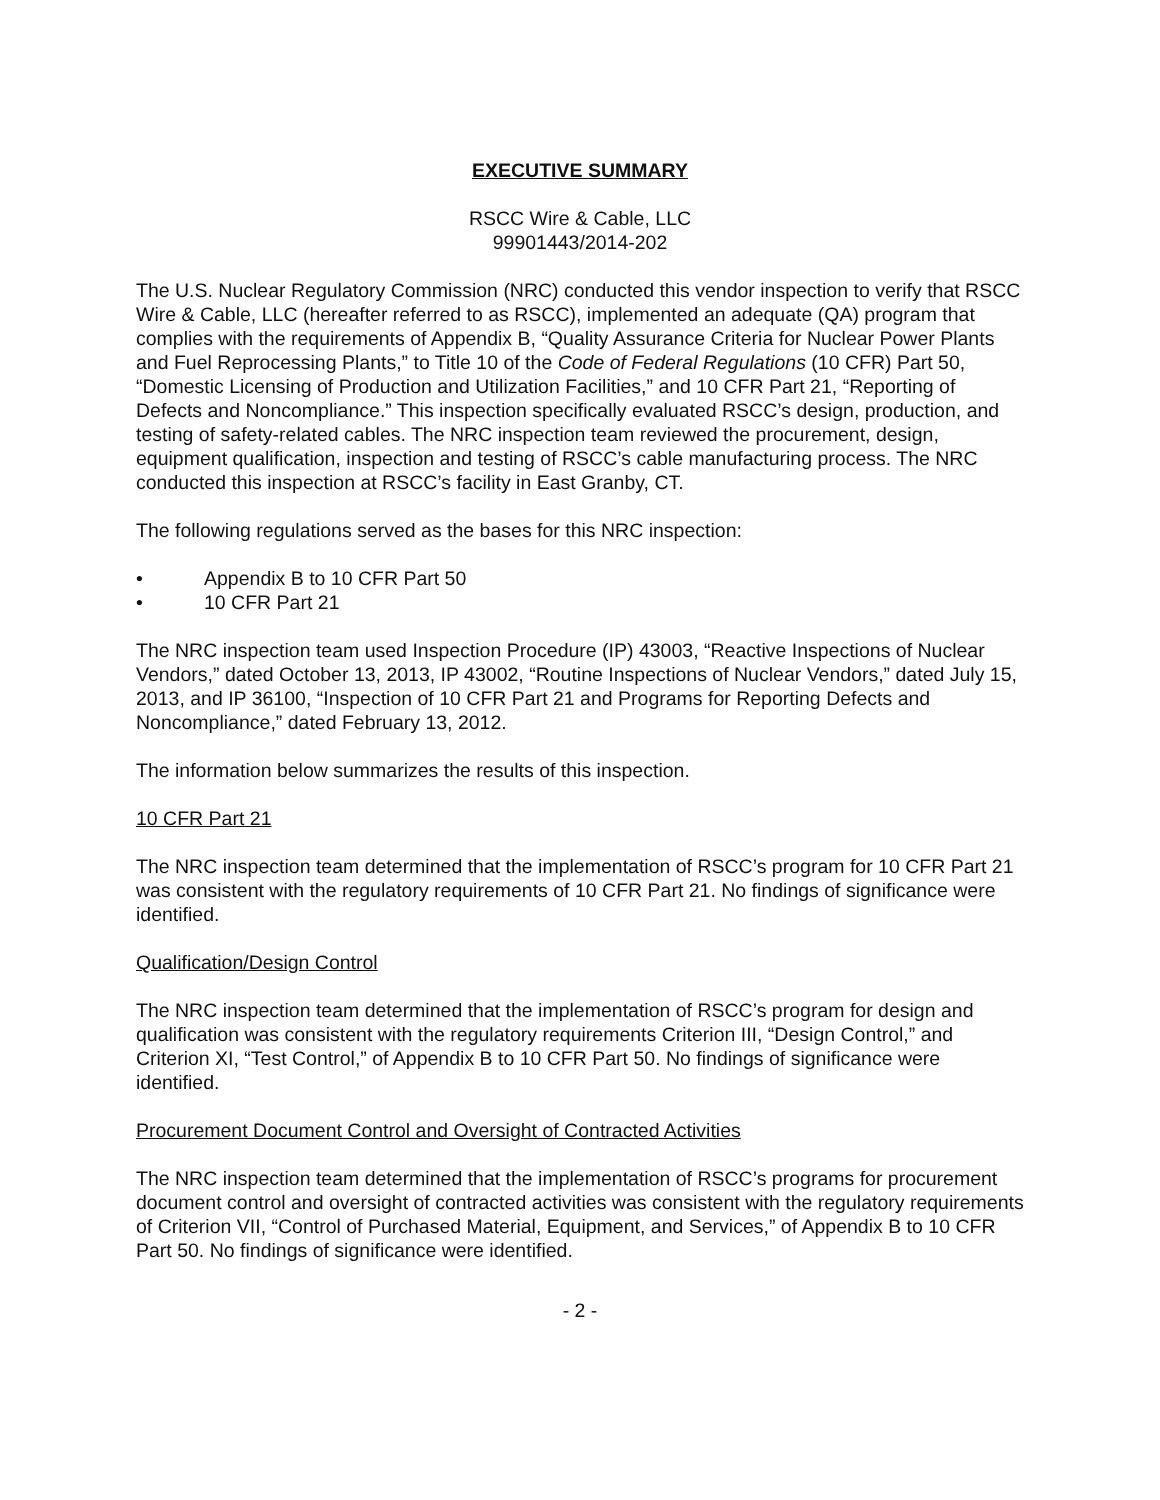EXECUTIVE SUMMARY
RSCC Wire & Cable, LLC
99901443/2014-202
The U.S. Nuclear Regulatory Commission (NRC) conducted this vendor inspection to verify that RSCC Wire & Cable, LLC (hereafter referred to as RSCC), implemented an adequate (QA) program that complies with the requirements of Appendix B, “Quality Assurance Criteria for Nuclear Power Plants and Fuel Reprocessing Plants,” to Title 10 of the Code of Federal Regulations (10 CFR) Part 50, “Domestic Licensing of Production and Utilization Facilities,” and 10 CFR Part 21, “Reporting of Defects and Noncompliance.” This inspection specifically evaluated RSCC’s design, production, and testing of safety-related cables. The NRC inspection team reviewed the procurement, design, equipment qualification, inspection and testing of RSCC’s cable manufacturing process. The NRC conducted this inspection at RSCC’s facility in East Granby, CT.
The following regulations served as the bases for this NRC inspection:
• Appendix B to 10 CFR Part 50
• 10 CFR Part 21
The NRC inspection team used Inspection Procedure (IP) 43003, “Reactive Inspections of Nuclear Vendors,” dated October 13, 2013, IP 43002, “Routine Inspections of Nuclear Vendors,” dated July 15, 2013, and IP 36100, “Inspection of 10 CFR Part 21 and Programs for Reporting Defects and Noncompliance,” dated February 13, 2012.
The information below summarizes the results of this inspection.
10 CFR Part 21
The NRC inspection team determined that the implementation of RSCC’s program for 10 CFR Part 21 was consistent with the regulatory requirements of 10 CFR Part 21. No findings of significance were identified.
Qualification/Design Control
The NRC inspection team determined that the implementation of RSCC’s program for design and qualification was consistent with the regulatory requirements Criterion III, “Design Control,” and Criterion XI, “Test Control,” of Appendix B to 10 CFR Part 50. No findings of significance were identified.
Procurement Document Control and Oversight of Contracted Activities
The NRC inspection team determined that the implementation of RSCC’s programs for procurement document control and oversight of contracted activities was consistent with the regulatory requirements of Criterion VII, “Control of Purchased Material, Equipment, and Services,” of Appendix B to 10 CFR Part 50. No findings of significance were identified.
- 2 -